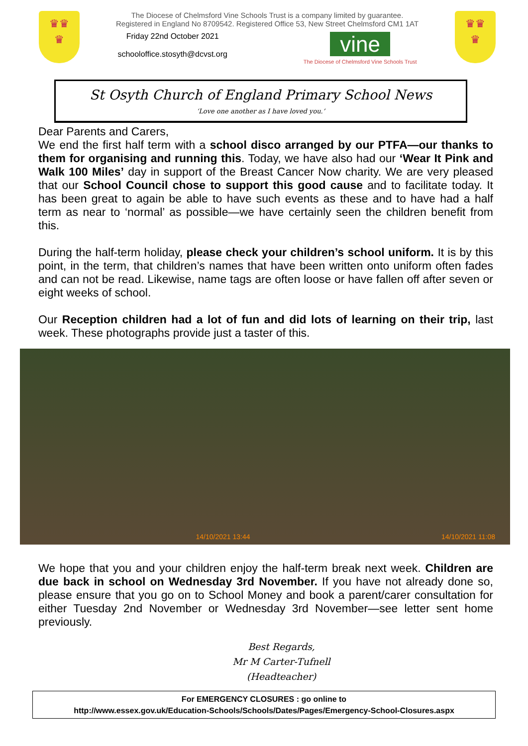♛♛
♛
The Diocese of Chelmsford Vine Schools Trust is a company limited by guarantee.
Registered in England No 8709542. Registered Office 53, New Street Chelmsford CM1 1AT
Friday 22nd October 2021
schooloffice.stosyth@dcvst.org
vine
The Diocese of Chelmsford Vine Schools Trust
♛♛
♛
St Osyth Church of England Primary School News
‘Love one another as I have loved you.’
Dear Parents and Carers,
We end the first half term with a school disco arranged by our PTFA—our thanks to them for organising and running this. Today, we have also had our ‘Wear It Pink and Walk 100 Miles’ day in support of the Breast Cancer Now charity. We are very pleased that our School Council chose to support this good cause and to facilitate today. It has been great to again be able to have such events as these and to have had a half term as near to ‘normal’ as possible—we have certainly seen the children benefit from this.
During the half-term holiday, please check your children’s school uniform. It is by this point, in the term, that children’s names that have been written onto uniform often fades and can not be read. Likewise, name tags are often loose or have fallen off after seven or eight weeks of school.
Our Reception children had a lot of fun and did lots of learning on their trip, last week. These photographs provide just a taster of this.
14/10/2021 13:44 14/10/2021 11:08
We hope that you and your children enjoy the half-term break next week. Children are due back in school on Wednesday 3rd November. If you have not already done so, please ensure that you go on to School Money and book a parent/carer consultation for either Tuesday 2nd November or Wednesday 3rd November—see letter sent home previously.
Best Regards,
Mr M Carter-Tufnell
(Headteacher)
For EMERGENCY CLOSURES : go online to
http://www.essex.gov.uk/Education-Schools/Schools/Dates/Pages/Emergency-School-Closures.aspx